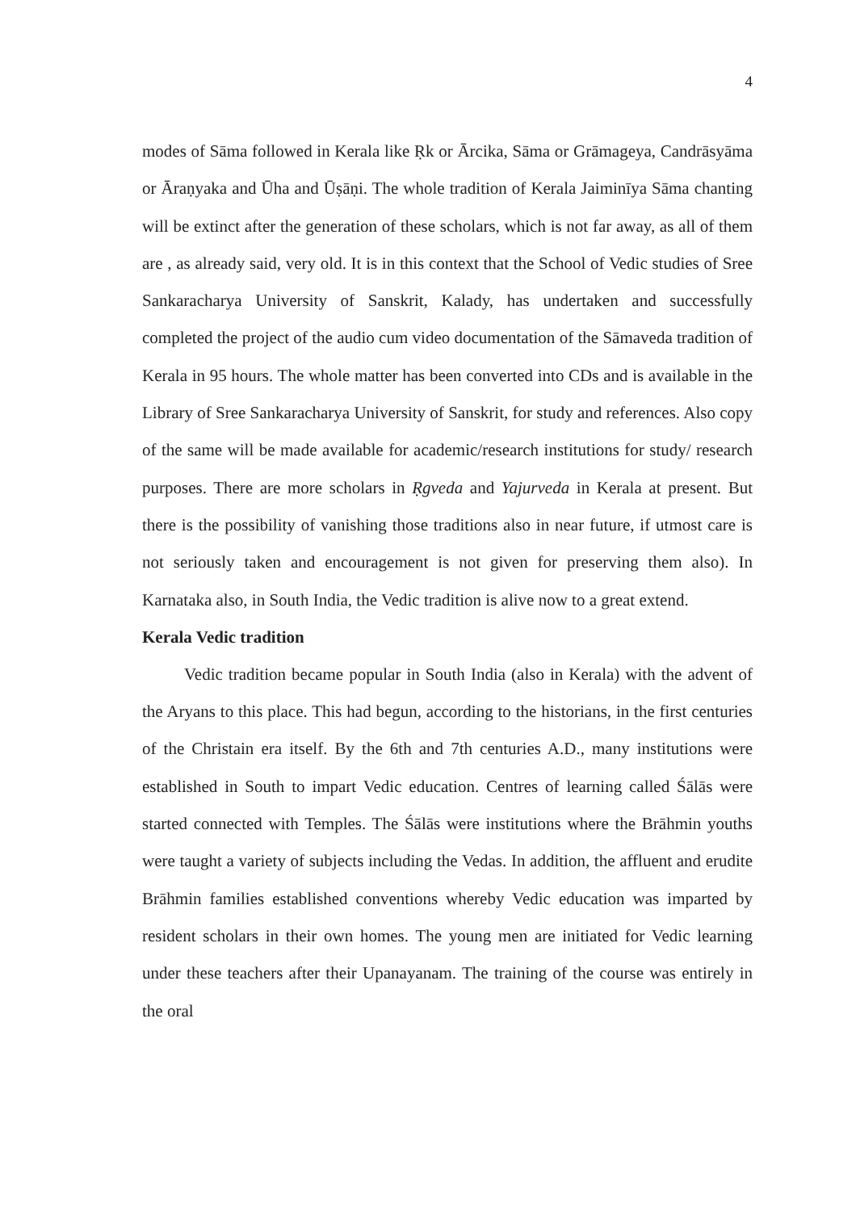4
modes of Sāma followed in Kerala like Ṛk or Ārcika, Sāma or Grāmageya, Candrāsyāma or Āraṇyaka and Ūha and Ūṣāṇi. The whole tradition of Kerala Jaiminīya Sāma chanting will be extinct after the generation of these scholars, which is not far away, as all of them are , as already said, very old. It is in this context that the School of Vedic studies of Sree Sankaracharya University of Sanskrit, Kalady, has undertaken and successfully completed the project of the audio cum video documentation of the Sāmaveda tradition of Kerala in 95 hours. The whole matter has been converted into CDs and is available in the Library of Sree Sankaracharya University of Sanskrit, for study and references. Also copy of the same will be made available for academic/research institutions for study/ research purposes. There are more scholars in Ṛgveda and Yajurveda in Kerala at present. But there is the possibility of vanishing those traditions also in near future, if utmost care is not seriously taken and encouragement is not given for preserving them also). In Karnataka also, in South India, the Vedic tradition is alive now to a great extend.
Kerala Vedic tradition
Vedic tradition became popular in South India (also in Kerala) with the advent of the Aryans to this place. This had begun, according to the historians, in the first centuries of the Christain era itself. By the 6th and 7th centuries A.D., many institutions were established in South to impart Vedic education. Centres of learning called Śālās were started connected with Temples. The Śālās were institutions where the Brāhmin youths were taught a variety of subjects including the Vedas. In addition, the affluent and erudite Brāhmin families established conventions whereby Vedic education was imparted by resident scholars in their own homes. The young men are initiated for Vedic learning under these teachers after their Upanayanam. The training of the course was entirely in the oral